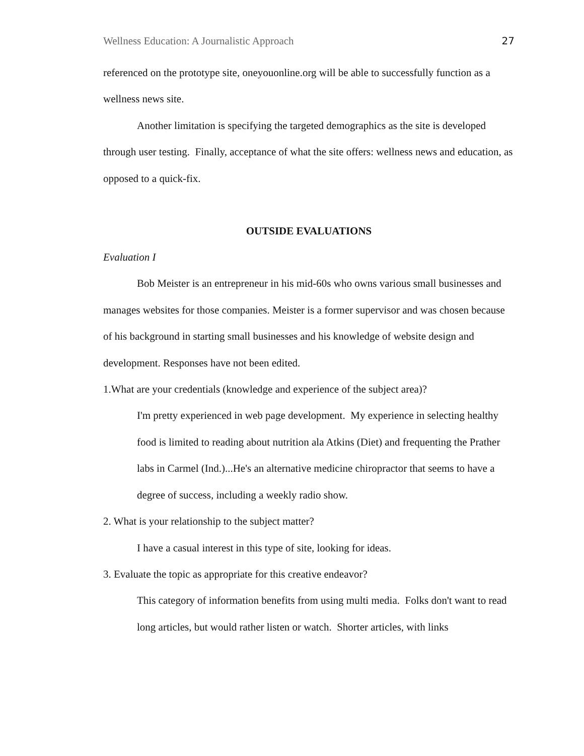Wellness Education: A Journalistic Approach 27
referenced on the prototype site, oneyouonline.org will be able to successfully function as a wellness news site.
Another limitation is specifying the targeted demographics as the site is developed through user testing. Finally, acceptance of what the site offers: wellness news and education, as opposed to a quick-fix.
OUTSIDE EVALUATIONS
Evaluation I
Bob Meister is an entrepreneur in his mid-60s who owns various small businesses and manages websites for those companies. Meister is a former supervisor and was chosen because of his background in starting small businesses and his knowledge of website design and development. Responses have not been edited.
1.What are your credentials (knowledge and experience of the subject area)?
I'm pretty experienced in web page development. My experience in selecting healthy food is limited to reading about nutrition ala Atkins (Diet) and frequenting the Prather labs in Carmel (Ind.)...He's an alternative medicine chiropractor that seems to have a degree of success, including a weekly radio show.
2. What is your relationship to the subject matter?
I have a casual interest in this type of site, looking for ideas.
3. Evaluate the topic as appropriate for this creative endeavor?
This category of information benefits from using multi media. Folks don't want to read long articles, but would rather listen or watch. Shorter articles, with links